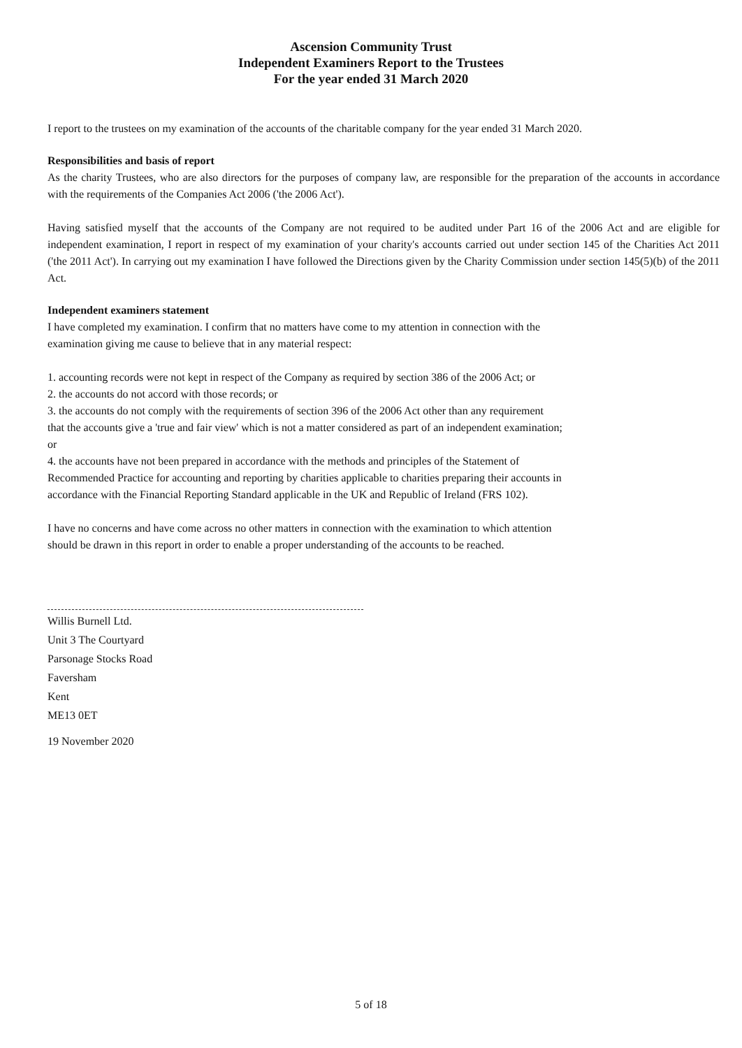Ascension Community Trust
Independent Examiners Report to the Trustees
For the year ended 31 March 2020
I report to the trustees on my examination of the accounts of the charitable company for the year ended 31 March 2020.
Responsibilities and basis of report
As the charity Trustees, who are also directors for the purposes of company law, are responsible for the preparation of the accounts in accordance with the requirements of the Companies Act 2006 ('the 2006 Act').
Having satisfied myself that the accounts of the Company are not required to be audited under Part 16 of the 2006 Act and are eligible for independent examination, I report in respect of my examination of your charity's accounts carried out under section 145 of the Charities Act 2011 ('the 2011 Act'). In carrying out my examination I have followed the Directions given by the Charity Commission under section 145(5)(b) of the 2011 Act.
Independent examiners statement
I have completed my examination. I confirm that no matters have come to my attention in connection with the
examination giving me cause to believe that in any material respect:
1. accounting records were not kept in respect of the Company as required by section 386 of the 2006 Act; or
2. the accounts do not accord with those records; or
3. the accounts do not comply with the requirements of section 396 of the 2006 Act other than any requirement
that the accounts give a 'true and fair view' which is not a matter considered as part of an independent examination;
or
4. the accounts have not been prepared in accordance with the methods and principles of the Statement of
Recommended Practice for accounting and reporting by charities applicable to charities preparing their accounts in
accordance with the Financial Reporting Standard applicable in the UK and Republic of Ireland (FRS 102).
I have no concerns and have come across no other matters in connection with the examination to which attention
should be drawn in this report in order to enable a proper understanding of the accounts to be reached.
Willis Burnell Ltd.
Unit 3 The Courtyard
Parsonage Stocks Road
Faversham
Kent
ME13 0ET
19 November 2020
5 of 18